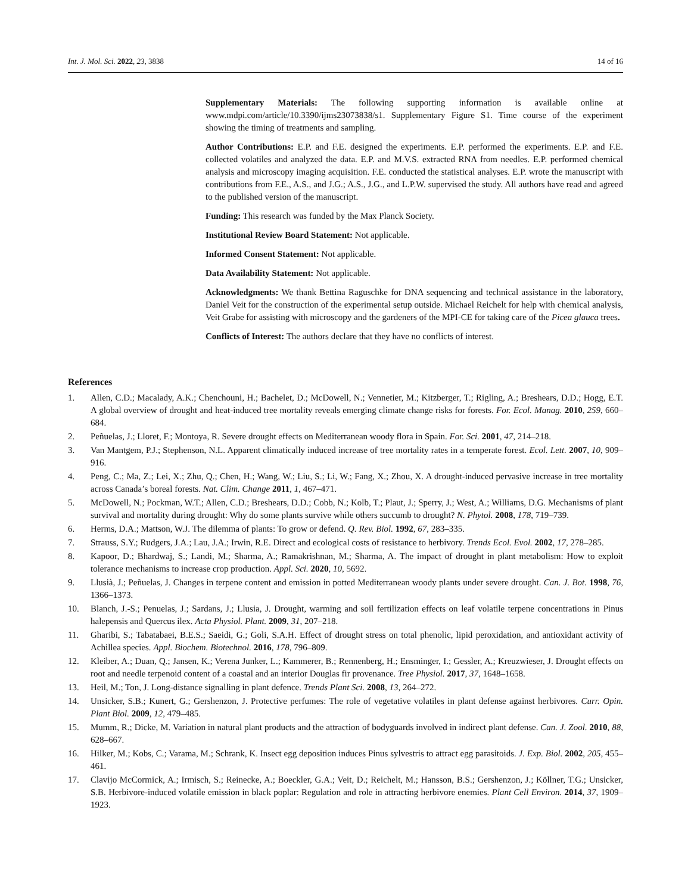Int. J. Mol. Sci. 2022, 23, 3838 14 of 16
Supplementary Materials: The following supporting information is available online at www.mdpi.com/article/10.3390/ijms23073838/s1. Supplementary Figure S1. Time course of the experiment showing the timing of treatments and sampling.
Author Contributions: E.P. and F.E. designed the experiments. E.P. performed the experiments. E.P. and F.E. collected volatiles and analyzed the data. E.P. and M.V.S. extracted RNA from needles. E.P. performed chemical analysis and microscopy imaging acquisition. F.E. conducted the statistical analyses. E.P. wrote the manuscript with contributions from F.E., A.S., and J.G.; A.S., J.G., and L.P.W. supervised the study. All authors have read and agreed to the published version of the manuscript.
Funding: This research was funded by the Max Planck Society.
Institutional Review Board Statement: Not applicable.
Informed Consent Statement: Not applicable.
Data Availability Statement: Not applicable.
Acknowledgments: We thank Bettina Raguschke for DNA sequencing and technical assistance in the laboratory, Daniel Veit for the construction of the experimental setup outside. Michael Reichelt for help with chemical analysis, Veit Grabe for assisting with microscopy and the gardeners of the MPI-CE for taking care of the Picea glauca trees.
Conflicts of Interest: The authors declare that they have no conflicts of interest.
References
1. Allen, C.D.; Macalady, A.K.; Chenchouni, H.; Bachelet, D.; McDowell, N.; Vennetier, M.; Kitzberger, T.; Rigling, A.; Breshears, D.D.; Hogg, E.T. A global overview of drought and heat-induced tree mortality reveals emerging climate change risks for forests. For. Ecol. Manag. 2010, 259, 660–684.
2. Peñuelas, J.; Lloret, F.; Montoya, R. Severe drought effects on Mediterranean woody flora in Spain. For. Sci. 2001, 47, 214–218.
3. Van Mantgem, P.J.; Stephenson, N.L. Apparent climatically induced increase of tree mortality rates in a temperate forest. Ecol. Lett. 2007, 10, 909–916.
4. Peng, C.; Ma, Z.; Lei, X.; Zhu, Q.; Chen, H.; Wang, W.; Liu, S.; Li, W.; Fang, X.; Zhou, X. A drought-induced pervasive increase in tree mortality across Canada’s boreal forests. Nat. Clim. Change 2011, 1, 467–471.
5. McDowell, N.; Pockman, W.T.; Allen, C.D.; Breshears, D.D.; Cobb, N.; Kolb, T.; Plaut, J.; Sperry, J.; West, A.; Williams, D.G. Mechanisms of plant survival and mortality during drought: Why do some plants survive while others succumb to drought? N. Phytol. 2008, 178, 719–739.
6. Herms, D.A.; Mattson, W.J. The dilemma of plants: To grow or defend. Q. Rev. Biol. 1992, 67, 283–335.
7. Strauss, S.Y.; Rudgers, J.A.; Lau, J.A.; Irwin, R.E. Direct and ecological costs of resistance to herbivory. Trends Ecol. Evol. 2002, 17, 278–285.
8. Kapoor, D.; Bhardwaj, S.; Landi, M.; Sharma, A.; Ramakrishnan, M.; Sharma, A. The impact of drought in plant metabolism: How to exploit tolerance mechanisms to increase crop production. Appl. Sci. 2020, 10, 5692.
9. Llusià, J.; Peñuelas, J. Changes in terpene content and emission in potted Mediterranean woody plants under severe drought. Can. J. Bot. 1998, 76, 1366–1373.
10. Blanch, J.-S.; Penuelas, J.; Sardans, J.; Llusia, J. Drought, warming and soil fertilization effects on leaf volatile terpene concentrations in Pinus halepensis and Quercus ilex. Acta Physiol. Plant. 2009, 31, 207–218.
11. Gharibi, S.; Tabatabaei, B.E.S.; Saeidi, G.; Goli, S.A.H. Effect of drought stress on total phenolic, lipid peroxidation, and antioxidant activity of Achillea species. Appl. Biochem. Biotechnol. 2016, 178, 796–809.
12. Kleiber, A.; Duan, Q.; Jansen, K.; Verena Junker, L.; Kammerer, B.; Rennenberg, H.; Ensminger, I.; Gessler, A.; Kreuzwieser, J. Drought effects on root and needle terpenoid content of a coastal and an interior Douglas fir provenance. Tree Physiol. 2017, 37, 1648–1658.
13. Heil, M.; Ton, J. Long-distance signalling in plant defence. Trends Plant Sci. 2008, 13, 264–272.
14. Unsicker, S.B.; Kunert, G.; Gershenzon, J. Protective perfumes: The role of vegetative volatiles in plant defense against herbivores. Curr. Opin. Plant Biol. 2009, 12, 479–485.
15. Mumm, R.; Dicke, M. Variation in natural plant products and the attraction of bodyguards involved in indirect plant defense. Can. J. Zool. 2010, 88, 628–667.
16. Hilker, M.; Kobs, C.; Varama, M.; Schrank, K. Insect egg deposition induces Pinus sylvestris to attract egg parasitoids. J. Exp. Biol. 2002, 205, 455–461.
17. Clavijo McCormick, A.; Irmisch, S.; Reinecke, A.; Boeckler, G.A.; Veit, D.; Reichelt, M.; Hansson, B.S.; Gershenzon, J.; Köllner, T.G.; Unsicker, S.B. Herbivore-induced volatile emission in black poplar: Regulation and role in attracting herbivore enemies. Plant Cell Environ. 2014, 37, 1909–1923.